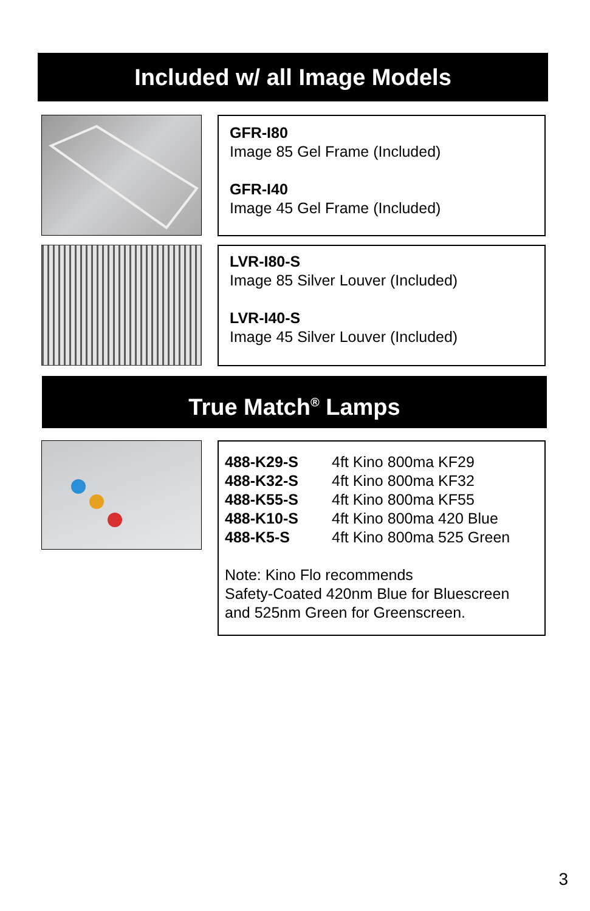Included w/ all Image Models
GFR-I80
Image 85 Gel Frame (Included)
GFR-I40
Image 45 Gel Frame (Included)
LVR-I80-S
Image 85 Silver Louver (Included)
LVR-I40-S
Image 45 Silver Louver (Included)
True Match<sup>®</sup> Lamps
| 488-K29-S | 4ft Kino 800ma KF29 |
| 488-K32-S | 4ft Kino 800ma KF32 |
| 488-K55-S | 4ft Kino 800ma KF55 |
| 488-K10-S | 4ft Kino 800ma 420 Blue |
| 488-K5-S | 4ft Kino 800ma 525 Green |
Note: Kino Flo recommends
Safety-Coated 420nm Blue for Bluescreen
and 525nm Green for Greenscreen.
3